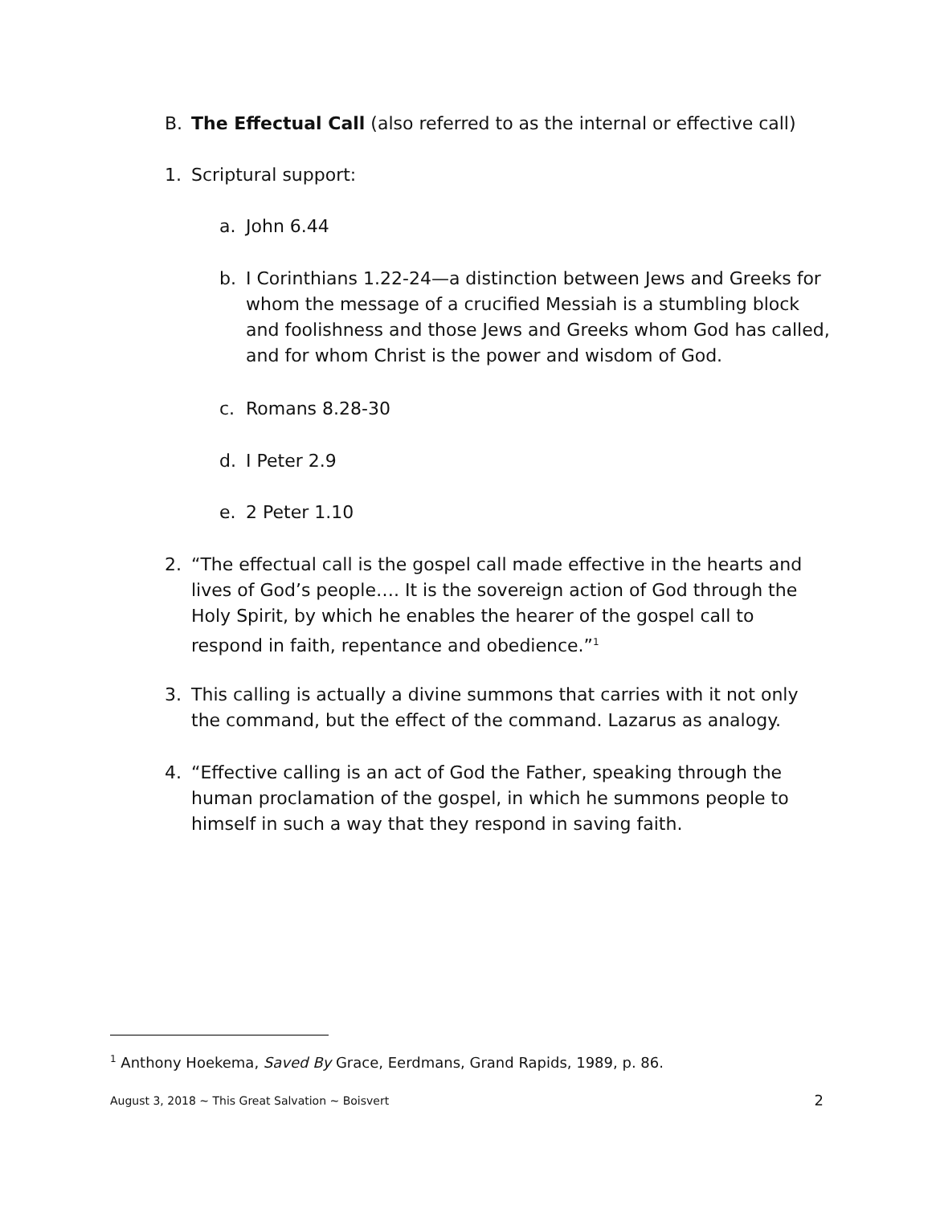B. The Effectual Call (also referred to as the internal or effective call)
1. Scriptural support:
a. John 6.44
b. I Corinthians 1.22-24—a distinction between Jews and Greeks for whom the message of a crucified Messiah is a stumbling block and foolishness and those Jews and Greeks whom God has called, and for whom Christ is the power and wisdom of God.
c. Romans 8.28-30
d. I Peter 2.9
e. 2 Peter 1.10
2. “The effectual call is the gospel call made effective in the hearts and lives of God’s people…. It is the sovereign action of God through the Holy Spirit, by which he enables the hearer of the gospel call to respond in faith, repentance and obedience.”<sup>1</sup>
3. This calling is actually a divine summons that carries with it not only the command, but the effect of the command. Lazarus as analogy.
4. “Effective calling is an act of God the Father, speaking through the human proclamation of the gospel, in which he summons people to himself in such a way that they respond in saving faith.
<sup>1</sup> Anthony Hoekema, Saved By Grace, Eerdmans, Grand Rapids, 1989, p. 86.
August 3, 2018 ~ This Great Salvation ~ Boisvert 2